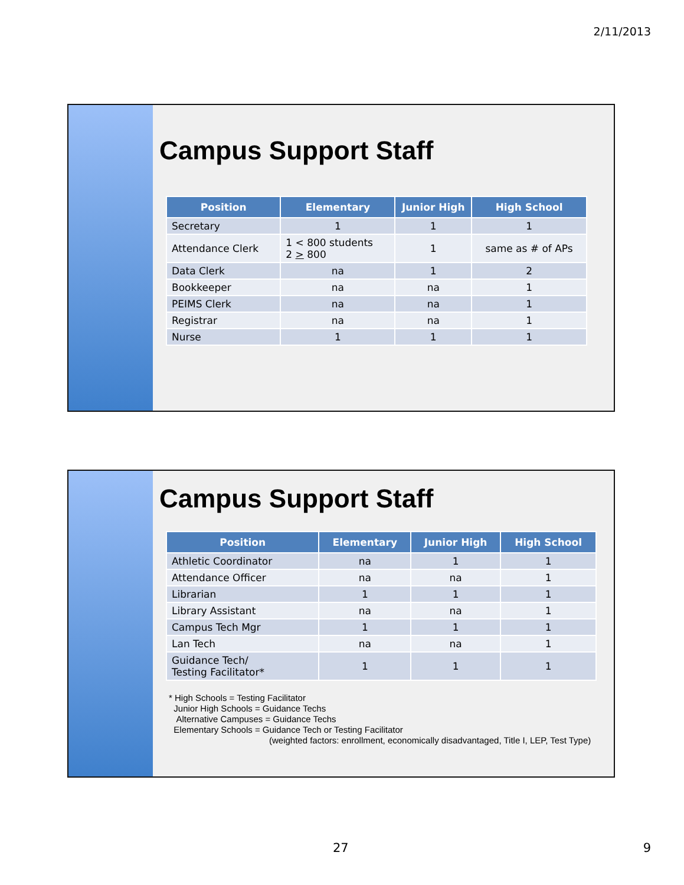2/11/2013
Campus Support Staff
| Position | Elementary | Junior High | High School |
| --- | --- | --- | --- |
| Secretary | 1 | 1 | 1 |
| Attendance Clerk | 1 < 800 students 2 > 800 | 1 | same as # of APs |
| Data Clerk | na | 1 | 2 |
| Bookkeeper | na | na | 1 |
| PEIMS Clerk | na | na | 1 |
| Registrar | na | na | 1 |
| Nurse | 1 | 1 | 1 |
Campus Support Staff
| Position | Elementary | Junior High | High School |
| --- | --- | --- | --- |
| Athletic Coordinator | na | 1 | 1 |
| Attendance Officer | na | na | 1 |
| Librarian | 1 | 1 | 1 |
| Library Assistant | na | na | 1 |
| Campus Tech Mgr | 1 | 1 | 1 |
| Lan Tech | na | na | 1 |
| Guidance Tech/ Testing Facilitator* | 1 | 1 | 1 |
* High Schools = Testing Facilitator
Junior High Schools = Guidance Techs
Alternative Campuses = Guidance Techs
Elementary Schools = Guidance Tech or Testing Facilitator
(weighted factors: enrollment, economically disadvantaged, Title I, LEP, Test Type)
27 9